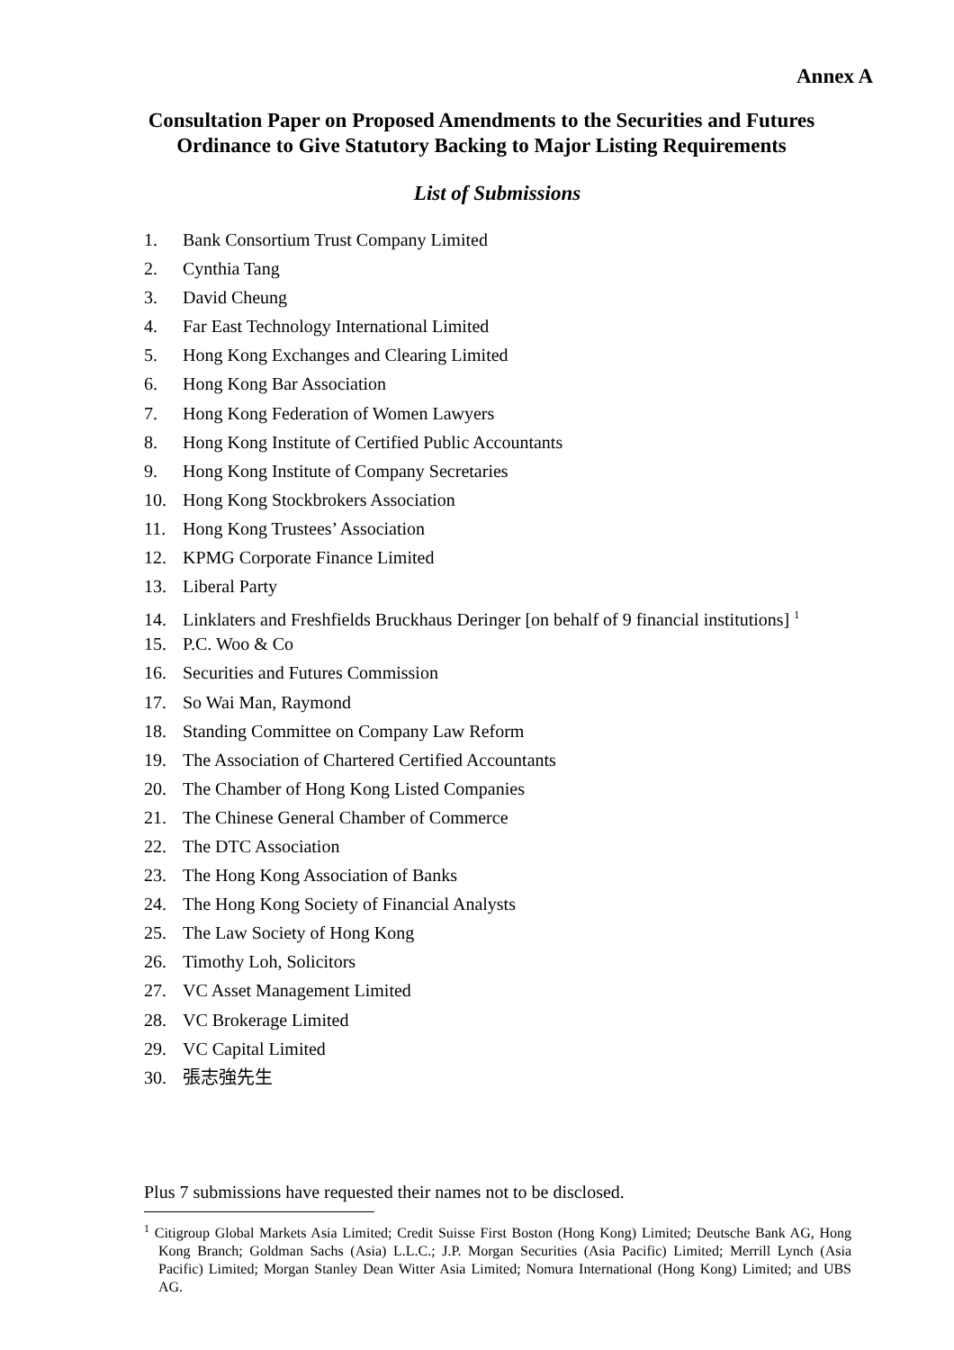Annex A
Consultation Paper on Proposed Amendments to the Securities and Futures Ordinance to Give Statutory Backing to Major Listing Requirements
List of Submissions
1. Bank Consortium Trust Company Limited
2. Cynthia Tang
3. David Cheung
4. Far East Technology International Limited
5. Hong Kong Exchanges and Clearing Limited
6. Hong Kong Bar Association
7. Hong Kong Federation of Women Lawyers
8. Hong Kong Institute of Certified Public Accountants
9. Hong Kong Institute of Company Secretaries
10. Hong Kong Stockbrokers Association
11. Hong Kong Trustees’ Association
12. KPMG Corporate Finance Limited
13. Liberal Party
14. Linklaters and Freshfields Bruckhaus Deringer [on behalf of 9 financial institutions] <sup>1</sup>
15. P.C. Woo & Co
16. Securities and Futures Commission
17. So Wai Man, Raymond
18. Standing Committee on Company Law Reform
19. The Association of Chartered Certified Accountants
20. The Chamber of Hong Kong Listed Companies
21. The Chinese General Chamber of Commerce
22. The DTC Association
23. The Hong Kong Association of Banks
24. The Hong Kong Society of Financial Analysts
25. The Law Society of Hong Kong
26. Timothy Loh, Solicitors
27. VC Asset Management Limited
28. VC Brokerage Limited
29. VC Capital Limited
30. 張志強先生
Plus 7 submissions have requested their names not to be disclosed.
<sup>1</sup> Citigroup Global Markets Asia Limited; Credit Suisse First Boston (Hong Kong) Limited; Deutsche Bank AG, Hong Kong Branch; Goldman Sachs (Asia) L.L.C.; J.P. Morgan Securities (Asia Pacific) Limited; Merrill Lynch (Asia Pacific) Limited; Morgan Stanley Dean Witter Asia Limited; Nomura International (Hong Kong) Limited; and UBS AG.